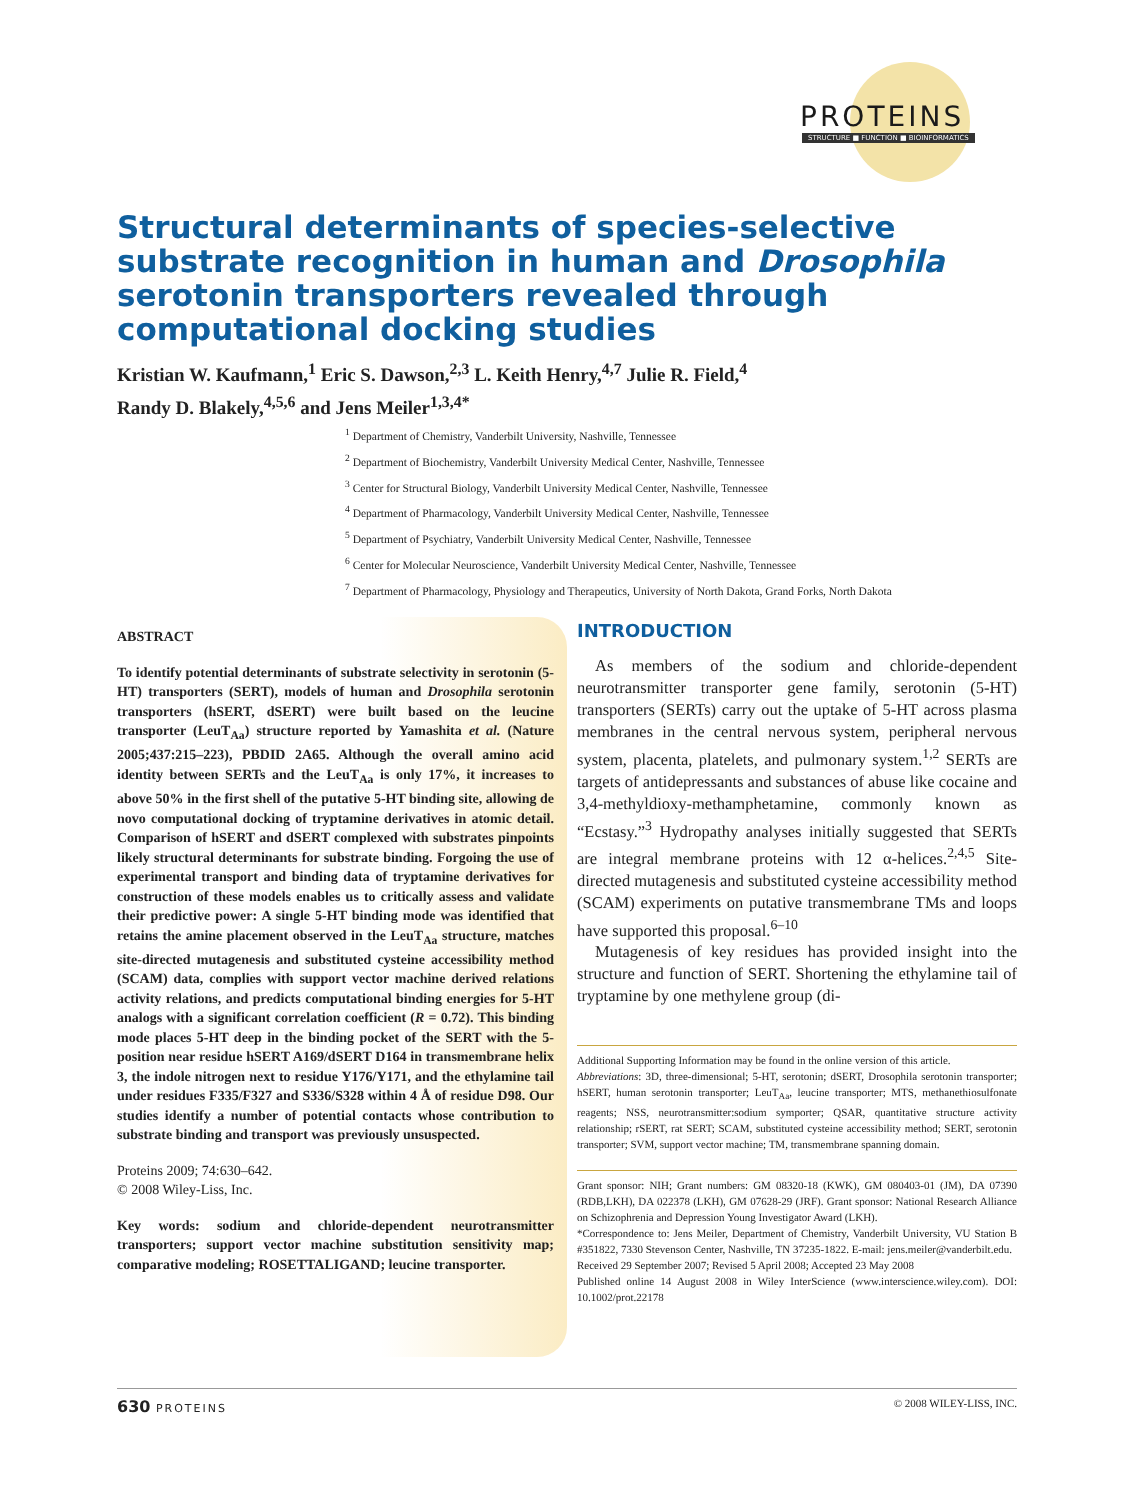PROTEINS
STRUCTURE ■ FUNCTION ■ BIOINFORMATICS
Structural determinants of species-selective substrate recognition in human and Drosophila serotonin transporters revealed through computational docking studies
Kristian W. Kaufmann,<sup>1</sup> Eric S. Dawson,<sup>2,3</sup> L. Keith Henry,<sup>4,7</sup> Julie R. Field,<sup>4</sup>
Randy D. Blakely,<sup>4,5,6</sup> and Jens Meiler<sup>1,3,4*</sup>
<sup>1</sup> Department of Chemistry, Vanderbilt University, Nashville, Tennessee
<sup>2</sup> Department of Biochemistry, Vanderbilt University Medical Center, Nashville, Tennessee
<sup>3</sup> Center for Structural Biology, Vanderbilt University Medical Center, Nashville, Tennessee
<sup>4</sup> Department of Pharmacology, Vanderbilt University Medical Center, Nashville, Tennessee
<sup>5</sup> Department of Psychiatry, Vanderbilt University Medical Center, Nashville, Tennessee
<sup>6</sup> Center for Molecular Neuroscience, Vanderbilt University Medical Center, Nashville, Tennessee
<sup>7</sup> Department of Pharmacology, Physiology and Therapeutics, University of North Dakota, Grand Forks, North Dakota
ABSTRACT
To identify potential determinants of substrate selectivity in serotonin (5-HT) transporters (SERT), models of human and Drosophila serotonin transporters (hSERT, dSERT) were built based on the leucine transporter (LeuT<sub>Aa</sub>) structure reported by Yamashita et al. (Nature 2005;437:215–223), PBDID 2A65. Although the overall amino acid identity between SERTs and the LeuT<sub>Aa</sub> is only 17%, it increases to above 50% in the first shell of the putative 5-HT binding site, allowing de novo computational docking of tryptamine derivatives in atomic detail. Comparison of hSERT and dSERT complexed with substrates pinpoints likely structural determinants for substrate binding. Forgoing the use of experimental transport and binding data of tryptamine derivatives for construction of these models enables us to critically assess and validate their predictive power: A single 5-HT binding mode was identified that retains the amine placement observed in the LeuT<sub>Aa</sub> structure, matches site-directed mutagenesis and substituted cysteine accessibility method (SCAM) data, complies with support vector machine derived relations activity relations, and predicts computational binding energies for 5-HT analogs with a significant correlation coefficient (R = 0.72). This binding mode places 5-HT deep in the binding pocket of the SERT with the 5-position near residue hSERT A169/dSERT D164 in transmembrane helix 3, the indole nitrogen next to residue Y176/Y171, and the ethylamine tail under residues F335/F327 and S336/S328 within 4 Å of residue D98. Our studies identify a number of potential contacts whose contribution to substrate binding and transport was previously unsuspected.
Proteins 2009; 74:630–642.
© 2008 Wiley-Liss, Inc.
Key words: sodium and chloride-dependent neurotransmitter transporters; support vector machine substitution sensitivity map; comparative modeling; ROSETTALIGAND; leucine transporter.
INTRODUCTION
As members of the sodium and chloride-dependent neurotransmitter transporter gene family, serotonin (5-HT) transporters (SERTs) carry out the uptake of 5-HT across plasma membranes in the central nervous system, peripheral nervous system, placenta, platelets, and pulmonary system.<sup>1,2</sup> SERTs are targets of antidepressants and substances of abuse like cocaine and 3,4-methyldioxy-methamphetamine, commonly known as “Ecstasy.”<sup>3</sup> Hydropathy analyses initially suggested that SERTs are integral membrane proteins with 12 α-helices.<sup>2,4,5</sup> Site-directed mutagenesis and substituted cysteine accessibility method (SCAM) experiments on putative transmembrane TMs and loops have supported this proposal.<sup>6–10</sup>
Mutagenesis of key residues has provided insight into the structure and function of SERT. Shortening the ethylamine tail of tryptamine by one methylene group (di-
Additional Supporting Information may be found in the online version of this article.
Abbreviations: 3D, three-dimensional; 5-HT, serotonin; dSERT, Drosophila serotonin transporter; hSERT, human serotonin transporter; LeuT<sub>Aa</sub>, leucine transporter; MTS, methanethiosulfonate reagents; NSS, neurotransmitter:sodium symporter; QSAR, quantitative structure activity relationship; rSERT, rat SERT; SCAM, substituted cysteine accessibility method; SERT, serotonin transporter; SVM, support vector machine; TM, transmembrane spanning domain.
Grant sponsor: NIH; Grant numbers: GM 08320-18 (KWK), GM 080403-01 (JM), DA 07390 (RDB,LKH), DA 022378 (LKH), GM 07628-29 (JRF). Grant sponsor: National Research Alliance on Schizophrenia and Depression Young Investigator Award (LKH).
*Correspondence to: Jens Meiler, Department of Chemistry, Vanderbilt University, VU Station B #351822, 7330 Stevenson Center, Nashville, TN 37235-1822. E-mail: jens.meiler@vanderbilt.edu.
Received 29 September 2007; Revised 5 April 2008; Accepted 23 May 2008
Published online 14 August 2008 in Wiley InterScience (www.interscience.wiley.com). DOI: 10.1002/prot.22178
630 PROTEINS © 2008 WILEY-LISS, INC.